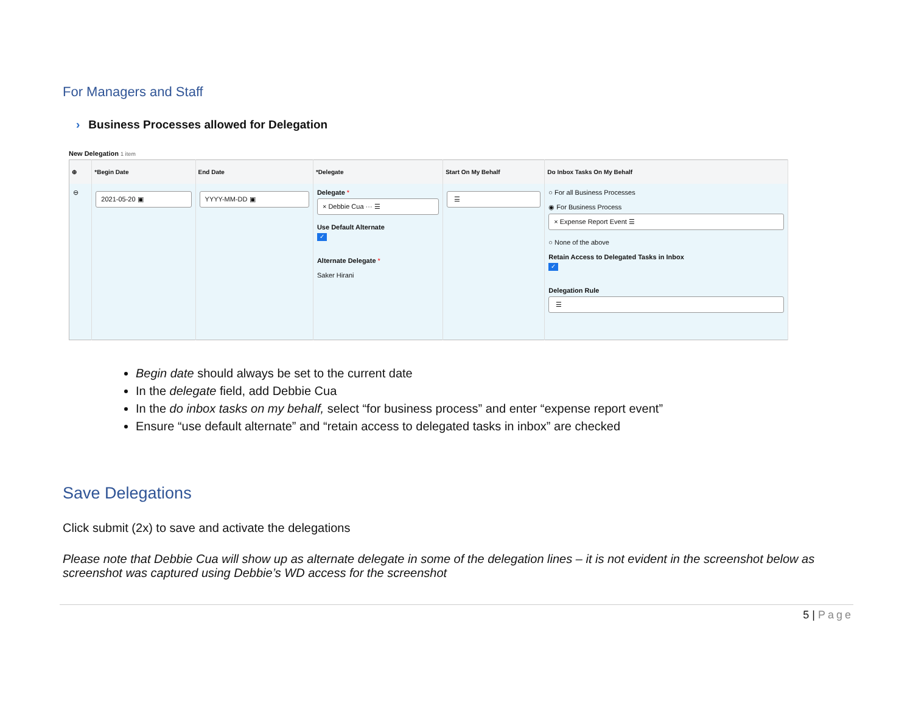For Managers and Staff
› Business Processes allowed for Delegation
New Delegation 1 item
| ⊕ | *Begin Date | End Date | *Delegate | Start On My Behalf | Do Inbox Tasks On My Behalf |
| --- | --- | --- | --- | --- | --- |
| ⊖ | 2021-05-20 ▣ | YYYY-MM-DD ▣ | Delegate * × Debbie Cua ··· ☰ Use Default Alternate ✓ Alternate Delegate * Saker Hirani | ☰ | ○ For all Business Processes ◉ For Business Process × Expense Report Event ☰ ○ None of the above Retain Access to Delegated Tasks in Inbox ✓ Delegation Rule ☰ |
Begin date should always be set to the current date
In the delegate field, add Debbie Cua
In the do inbox tasks on my behalf, select “for business process” and enter “expense report event”
Ensure “use default alternate” and “retain access to delegated tasks in inbox” are checked
Save Delegations
Click submit (2x) to save and activate the delegations
Please note that Debbie Cua will show up as alternate delegate in some of the delegation lines – it is not evident in the screenshot below as screenshot was captured using Debbie’s WD access for the screenshot
5 | Page